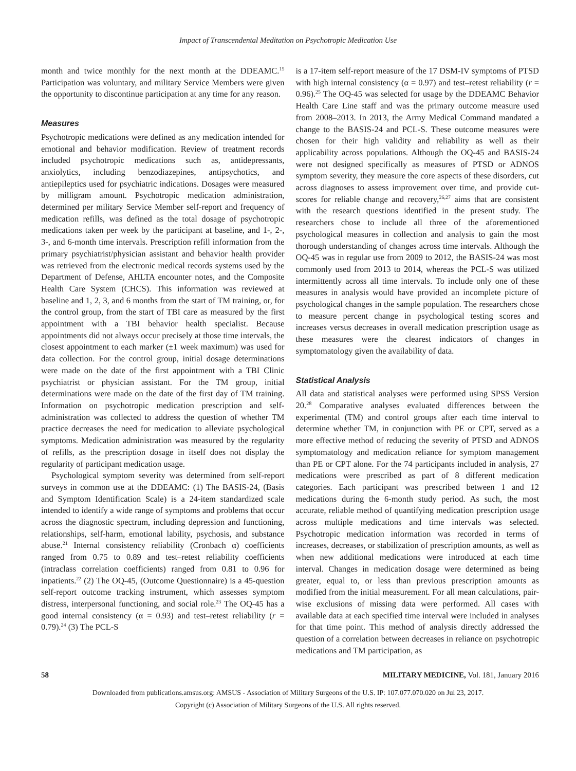Impact of Transcendental Meditation on Psychotropic Medication Use
month and twice monthly for the next month at the DDEAMC.<sup>15</sup> Participation was voluntary, and military Service Members were given the opportunity to discontinue participation at any time for any reason.
Measures
Psychotropic medications were defined as any medication intended for emotional and behavior modification. Review of treatment records included psychotropic medications such as, antidepressants, anxiolytics, including benzodiazepines, antipsychotics, and antiepileptics used for psychiatric indications. Dosages were measured by milligram amount. Psychotropic medication administration, determined per military Service Member self-report and frequency of medication refills, was defined as the total dosage of psychotropic medications taken per week by the participant at baseline, and 1-, 2-, 3-, and 6-month time intervals. Prescription refill information from the primary psychiatrist/physician assistant and behavior health provider was retrieved from the electronic medical records systems used by the Department of Defense, AHLTA encounter notes, and the Composite Health Care System (CHCS). This information was reviewed at baseline and 1, 2, 3, and 6 months from the start of TM training, or, for the control group, from the start of TBI care as measured by the first appointment with a TBI behavior health specialist. Because appointments did not always occur precisely at those time intervals, the closest appointment to each marker (±1 week maximum) was used for data collection. For the control group, initial dosage determinations were made on the date of the first appointment with a TBI Clinic psychiatrist or physician assistant. For the TM group, initial determinations were made on the date of the first day of TM training. Information on psychotropic medication prescription and self-administration was collected to address the question of whether TM practice decreases the need for medication to alleviate psychological symptoms. Medication administration was measured by the regularity of refills, as the prescription dosage in itself does not display the regularity of participant medication usage.
Psychological symptom severity was determined from self-report surveys in common use at the DDEAMC: (1) The BASIS-24, (Basis and Symptom Identification Scale) is a 24-item standardized scale intended to identify a wide range of symptoms and problems that occur across the diagnostic spectrum, including depression and functioning, relationships, self-harm, emotional lability, psychosis, and substance abuse.<sup>21</sup> Internal consistency reliability (Cronbach α) coefficients ranged from 0.75 to 0.89 and test–retest reliability coefficients (intraclass correlation coefficients) ranged from 0.81 to 0.96 for inpatients.<sup>22</sup> (2) The OQ-45, (Outcome Questionnaire) is a 45-question self-report outcome tracking instrument, which assesses symptom distress, interpersonal functioning, and social role.<sup>23</sup> The OQ-45 has a good internal consistency (α = 0.93) and test–retest reliability (r = 0.79).<sup>24</sup> (3) The PCL-S
is a 17-item self-report measure of the 17 DSM-IV symptoms of PTSD with high internal consistency (α = 0.97) and test–retest reliability (r = 0.96).<sup>25</sup> The OQ-45 was selected for usage by the DDEAMC Behavior Health Care Line staff and was the primary outcome measure used from 2008–2013. In 2013, the Army Medical Command mandated a change to the BASIS-24 and PCL-S. These outcome measures were chosen for their high validity and reliability as well as their applicability across populations. Although the OQ-45 and BASIS-24 were not designed specifically as measures of PTSD or ADNOS symptom severity, they measure the core aspects of these disorders, cut across diagnoses to assess improvement over time, and provide cut-scores for reliable change and recovery,<sup>26,27</sup> aims that are consistent with the research questions identified in the present study. The researchers chose to include all three of the aforementioned psychological measures in collection and analysis to gain the most thorough understanding of changes across time intervals. Although the OQ-45 was in regular use from 2009 to 2012, the BASIS-24 was most commonly used from 2013 to 2014, whereas the PCL-S was utilized intermittently across all time intervals. To include only one of these measures in analysis would have provided an incomplete picture of psychological changes in the sample population. The researchers chose to measure percent change in psychological testing scores and increases versus decreases in overall medication prescription usage as these measures were the clearest indicators of changes in symptomatology given the availability of data.
Statistical Analysis
All data and statistical analyses were performed using SPSS Version 20.<sup>28</sup> Comparative analyses evaluated differences between the experimental (TM) and control groups after each time interval to determine whether TM, in conjunction with PE or CPT, served as a more effective method of reducing the severity of PTSD and ADNOS symptomatology and medication reliance for symptom management than PE or CPT alone. For the 74 participants included in analysis, 27 medications were prescribed as part of 8 different medication categories. Each participant was prescribed between 1 and 12 medications during the 6-month study period. As such, the most accurate, reliable method of quantifying medication prescription usage across multiple medications and time intervals was selected. Psychotropic medication information was recorded in terms of increases, decreases, or stabilization of prescription amounts, as well as when new additional medications were introduced at each time interval. Changes in medication dosage were determined as being greater, equal to, or less than previous prescription amounts as modified from the initial measurement. For all mean calculations, pair-wise exclusions of missing data were performed. All cases with available data at each specified time interval were included in analyses for that time point. This method of analysis directly addressed the question of a correlation between decreases in reliance on psychotropic medications and TM participation, as
58 MILITARY MEDICINE, Vol. 181, January 2016
Downloaded from publications.amsus.org: AMSUS - Association of Military Surgeons of the U.S. IP: 107.077.070.020 on Jul 23, 2017.
Copyright (c) Association of Military Surgeons of the U.S. All rights reserved.